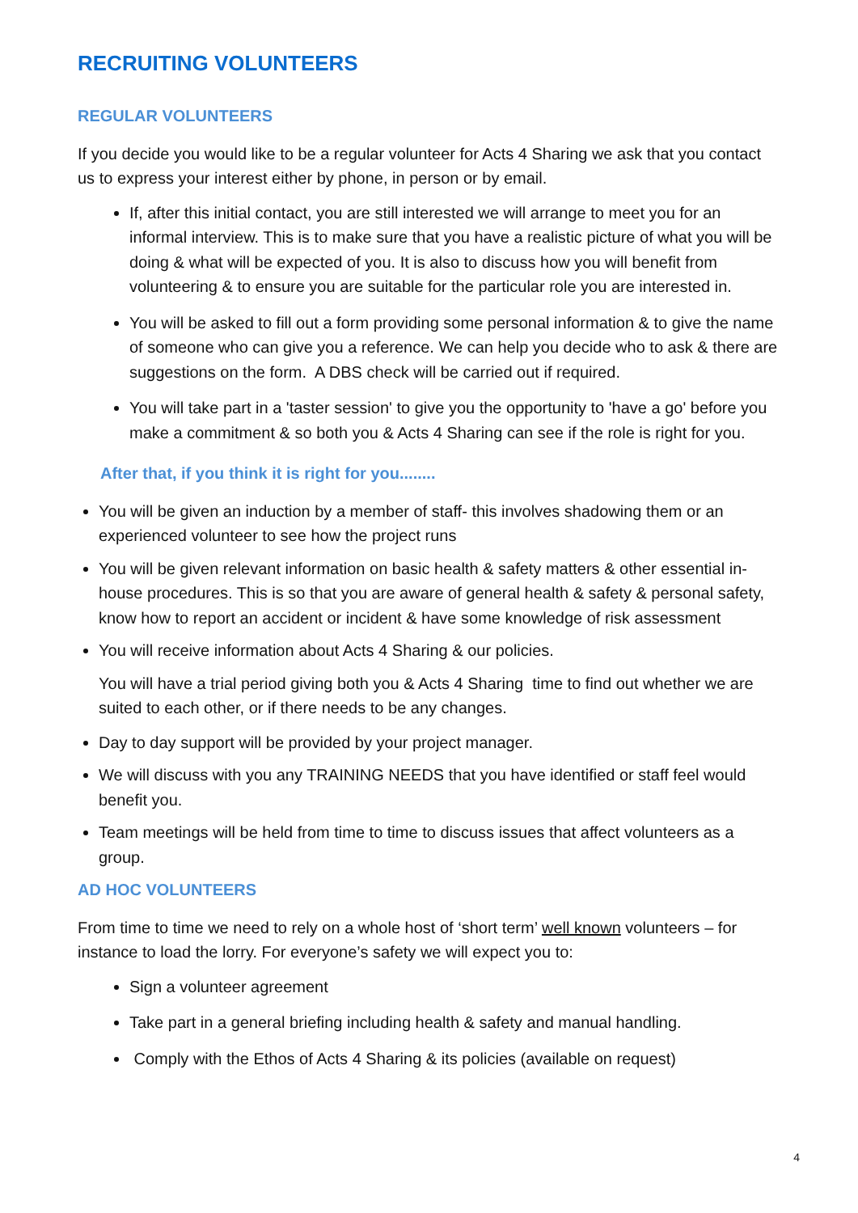RECRUITING VOLUNTEERS
REGULAR VOLUNTEERS
If you decide you would like to be a regular volunteer for Acts 4 Sharing we ask that you contact us to express your interest either by phone, in person or by email.
If, after this initial contact, you are still interested we will arrange to meet you for an informal interview. This is to make sure that you have a realistic picture of what you will be doing & what will be expected of you. It is also to discuss how you will benefit from volunteering & to ensure you are suitable for the particular role you are interested in.
You will be asked to fill out a form providing some personal information & to give the name of someone who can give you a reference. We can help you decide who to ask & there are suggestions on the form. A DBS check will be carried out if required.
You will take part in a 'taster session' to give you the opportunity to 'have a go' before you make a commitment & so both you & Acts 4 Sharing can see if the role is right for you.
After that, if you think it is right for you........
You will be given an induction by a member of staff- this involves shadowing them or an experienced volunteer to see how the project runs
You will be given relevant information on basic health & safety matters & other essential in-house procedures. This is so that you are aware of general health & safety & personal safety, know how to report an accident or incident & have some knowledge of risk assessment
You will receive information about Acts 4 Sharing & our policies.
You will have a trial period giving both you & Acts 4 Sharing time to find out whether we are suited to each other, or if there needs to be any changes.
Day to day support will be provided by your project manager.
We will discuss with you any TRAINING NEEDS that you have identified or staff feel would benefit you.
Team meetings will be held from time to time to discuss issues that affect volunteers as a group.
AD HOC VOLUNTEERS
From time to time we need to rely on a whole host of ‘short term’ well known volunteers – for instance to load the lorry. For everyone’s safety we will expect you to:
Sign a volunteer agreement
Take part in a general briefing including health & safety and manual handling.
Comply with the Ethos of Acts 4 Sharing & its policies (available on request)
4